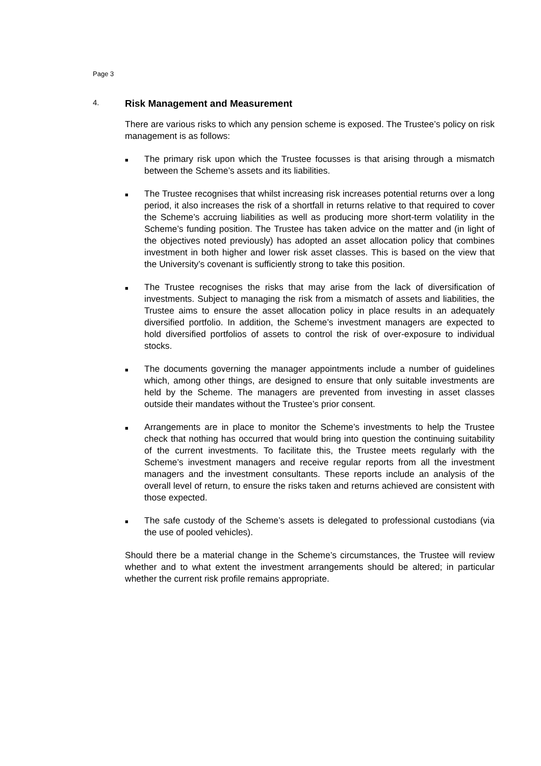Page 3
4. Risk Management and Measurement
There are various risks to which any pension scheme is exposed. The Trustee’s policy on risk management is as follows:
■ The primary risk upon which the Trustee focusses is that arising through a mismatch between the Scheme’s assets and its liabilities.
■ The Trustee recognises that whilst increasing risk increases potential returns over a long period, it also increases the risk of a shortfall in returns relative to that required to cover the Scheme’s accruing liabilities as well as producing more short-term volatility in the Scheme’s funding position. The Trustee has taken advice on the matter and (in light of the objectives noted previously) has adopted an asset allocation policy that combines investment in both higher and lower risk asset classes. This is based on the view that the University’s covenant is sufficiently strong to take this position.
■ The Trustee recognises the risks that may arise from the lack of diversification of investments. Subject to managing the risk from a mismatch of assets and liabilities, the Trustee aims to ensure the asset allocation policy in place results in an adequately diversified portfolio. In addition, the Scheme’s investment managers are expected to hold diversified portfolios of assets to control the risk of over-exposure to individual stocks.
■ The documents governing the manager appointments include a number of guidelines which, among other things, are designed to ensure that only suitable investments are held by the Scheme. The managers are prevented from investing in asset classes outside their mandates without the Trustee’s prior consent.
■ Arrangements are in place to monitor the Scheme’s investments to help the Trustee check that nothing has occurred that would bring into question the continuing suitability of the current investments. To facilitate this, the Trustee meets regularly with the Scheme’s investment managers and receive regular reports from all the investment managers and the investment consultants. These reports include an analysis of the overall level of return, to ensure the risks taken and returns achieved are consistent with those expected.
■ The safe custody of the Scheme’s assets is delegated to professional custodians (via the use of pooled vehicles).
Should there be a material change in the Scheme’s circumstances, the Trustee will review whether and to what extent the investment arrangements should be altered; in particular whether the current risk profile remains appropriate.